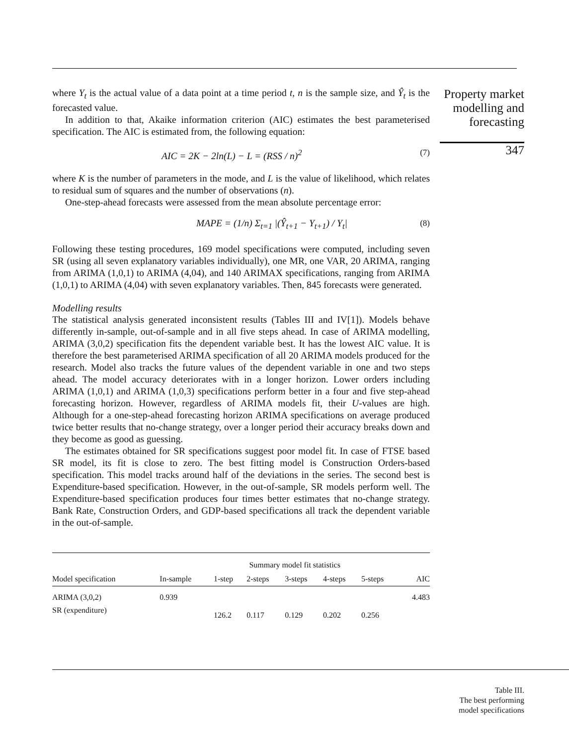where Y<sub>t</sub> is the actual value of a data point at a time period t, n is the sample size, and Ŷ<sub>t</sub> is the forecasted value.
In addition to that, Akaike information criterion (AIC) estimates the best parameterised specification. The AIC is estimated from, the following equation:
AIC = 2K − 2ln(L) − L = (RSS / n)<sup>2</sup> (7)
where K is the number of parameters in the mode, and L is the value of likelihood, which relates to residual sum of squares and the number of observations (n).
One-step-ahead forecasts were assessed from the mean absolute percentage error:
MAPE = (1/n) Σ<sub>t=1</sub> |(Ŷ<sub>t+1</sub> − Y<sub>t+1</sub>) / Y<sub>t</sub>| (8)
Following these testing procedures, 169 model specifications were computed, including seven SR (using all seven explanatory variables individually), one MR, one VAR, 20 ARIMA, ranging from ARIMA (1,0,1) to ARIMA (4,04), and 140 ARIMAX specifications, ranging from ARIMA (1,0,1) to ARIMA (4,04) with seven explanatory variables. Then, 845 forecasts were generated.
Modelling results
The statistical analysis generated inconsistent results (Tables III and IV[1]). Models behave differently in-sample, out-of-sample and in all five steps ahead. In case of ARIMA modelling, ARIMA (3,0,2) specification fits the dependent variable best. It has the lowest AIC value. It is therefore the best parameterised ARIMA specification of all 20 ARIMA models produced for the research. Model also tracks the future values of the dependent variable in one and two steps ahead. The model accuracy deteriorates with in a longer horizon. Lower orders including ARIMA (1,0,1) and ARIMA (1,0,3) specifications perform better in a four and five step-ahead forecasting horizon. However, regardless of ARIMA models fit, their U-values are high. Although for a one-step-ahead forecasting horizon ARIMA specifications on average produced twice better results that no-change strategy, over a longer period their accuracy breaks down and they become as good as guessing.
The estimates obtained for SR specifications suggest poor model fit. In case of FTSE based SR model, its fit is close to zero. The best fitting model is Construction Orders-based specification. This model tracks around half of the deviations in the series. The second best is Expenditure-based specification. However, in the out-of-sample, SR models perform well. The Expenditure-based specification produces four times better estimates that no-change strategy. Bank Rate, Construction Orders, and GDP-based specifications all track the dependent variable in the out-of-sample.
| | Summary model fit statistics | | | | | | |
| --- | --- | --- | --- | --- | --- | --- | --- |
| Model specification | In-sample | 1-step | 2-steps | 3-steps | 4-steps | 5-steps | AIC |
| ARIMA (3,0,2) | 0.939 | | | | | | 4.483 |
| SR (expenditure) | | 126.2 | 0.117 | 0.129 | 0.202 | 0.256 | |
Property market modelling and forecasting
347
Table III.
The best performing model specifications